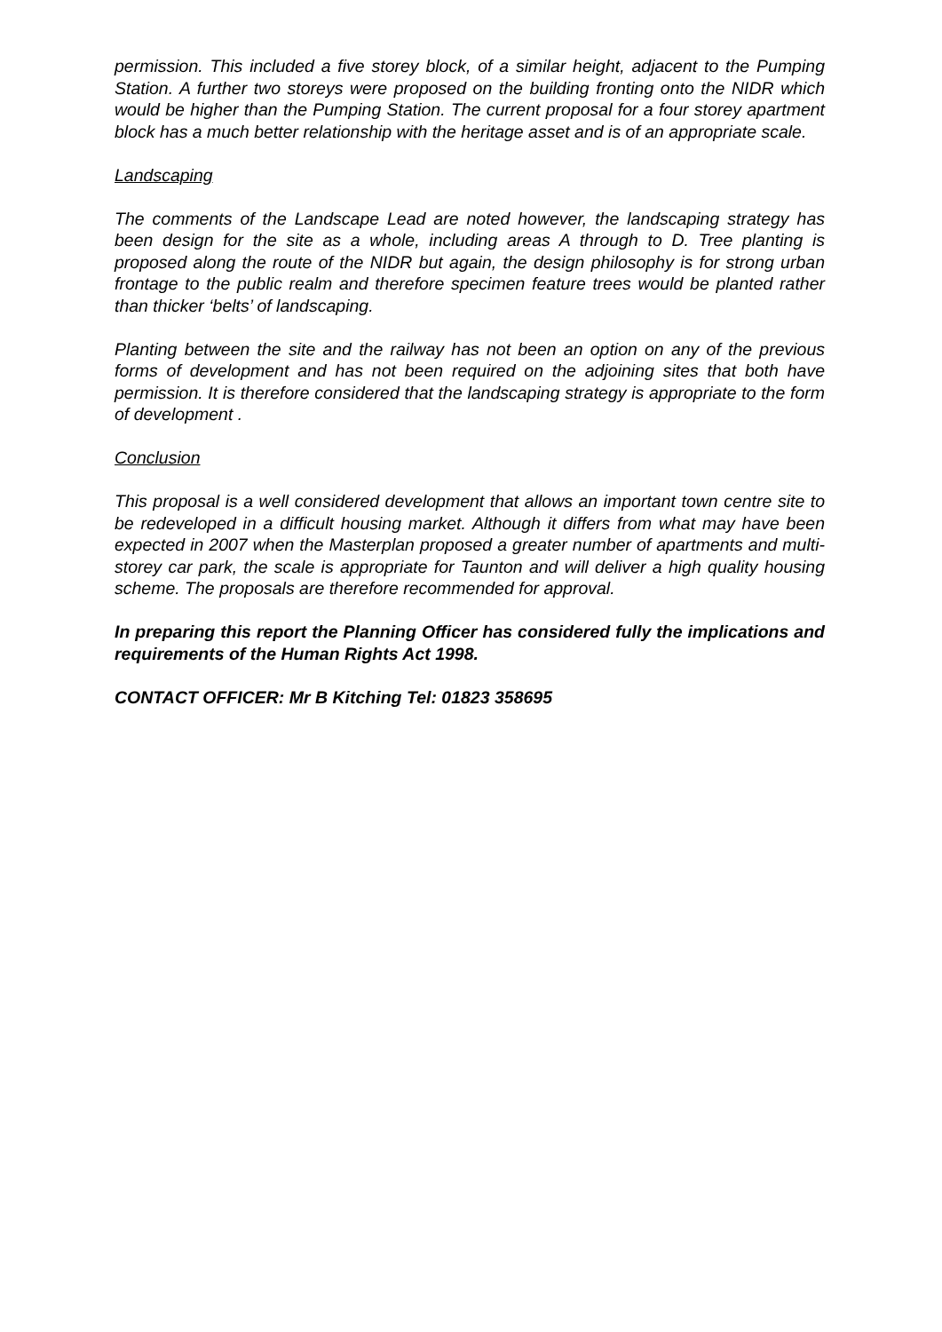permission. This included a five storey block, of a similar height, adjacent to the Pumping Station. A further two storeys were proposed on the building fronting onto the NIDR which would be higher than the Pumping Station. The current proposal for a four storey apartment block has a much better relationship with the heritage asset and is of an appropriate scale.
Landscaping
The comments of the Landscape Lead are noted however, the landscaping strategy has been design for the site as a whole, including areas A through to D. Tree planting is proposed along the route of the NIDR but again, the design philosophy is for strong urban frontage to the public realm and therefore specimen feature trees would be planted rather than thicker ‘belts’ of landscaping.
Planting between the site and the railway has not been an option on any of the previous forms of development and has not been required on the adjoining sites that both have permission. It is therefore considered that the landscaping strategy is appropriate to the form of development .
Conclusion
This proposal is a well considered development that allows an important town centre site to be redeveloped in a difficult housing market. Although it differs from what may have been expected in 2007 when the Masterplan proposed a greater number of apartments and multi-storey car park, the scale is appropriate for Taunton and will deliver a high quality housing scheme. The proposals are therefore recommended for approval.
In preparing this report the Planning Officer has considered fully the implications and requirements of the Human Rights Act 1998.
CONTACT OFFICER: Mr B Kitching Tel: 01823 358695